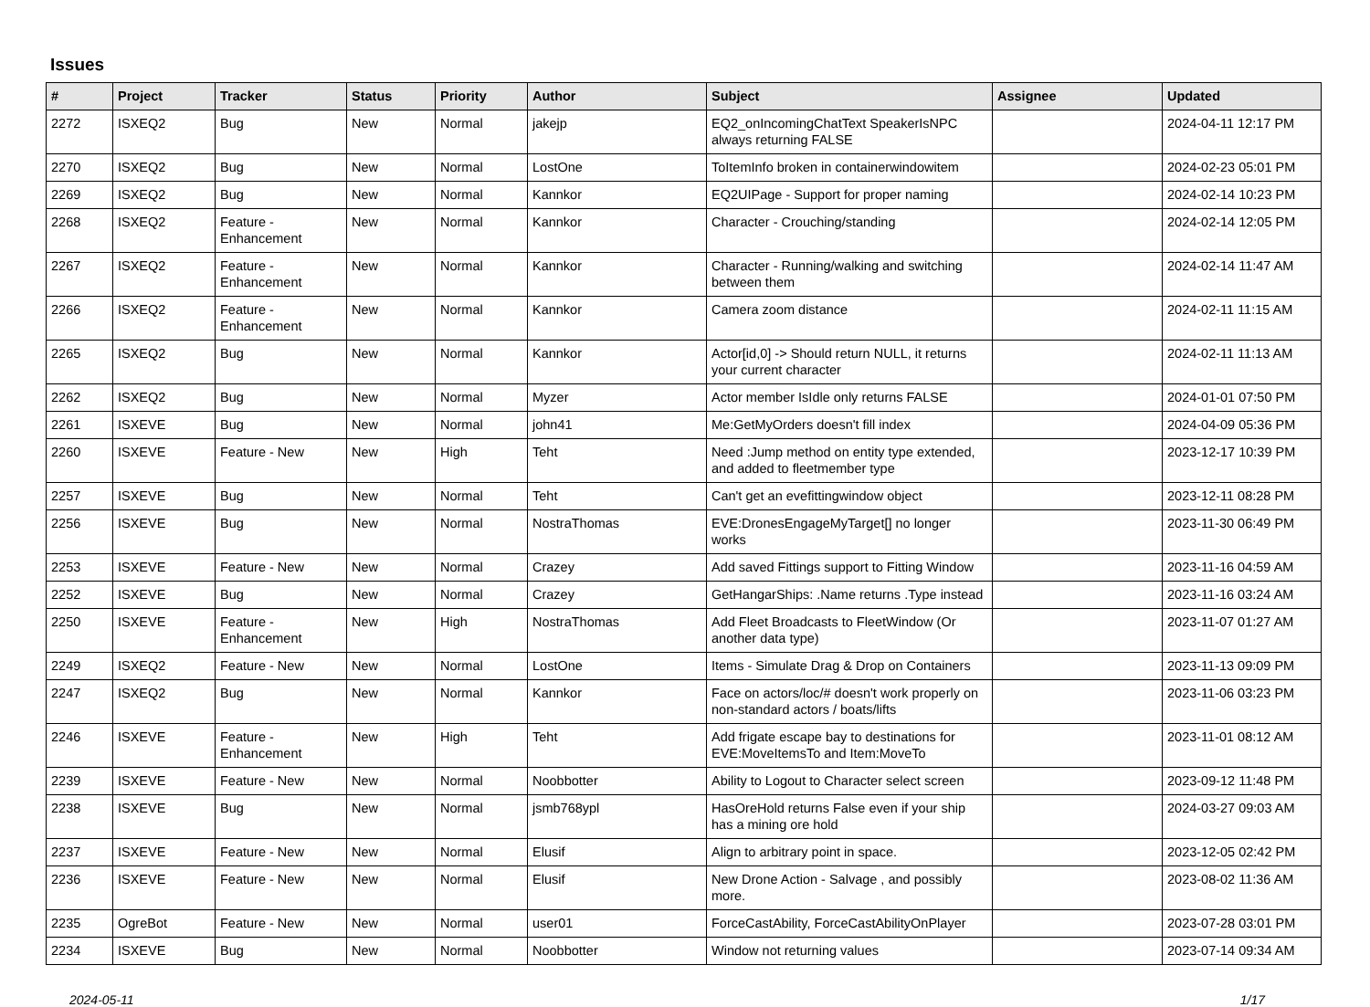Issues
| # | Project | Tracker | Status | Priority | Author | Subject | Assignee | Updated |
| --- | --- | --- | --- | --- | --- | --- | --- | --- |
| 2272 | ISXEQ2 | Bug | New | Normal | jakejp | EQ2_onIncomingChatText SpeakerIsNPC always returning FALSE | | 2024-04-11 12:17 PM |
| 2270 | ISXEQ2 | Bug | New | Normal | LostOne | ToItemInfo broken in containerwindowitem | | 2024-02-23 05:01 PM |
| 2269 | ISXEQ2 | Bug | New | Normal | Kannkor | EQ2UIPage - Support for proper naming | | 2024-02-14 10:23 PM |
| 2268 | ISXEQ2 | Feature - Enhancement | New | Normal | Kannkor | Character - Crouching/standing | | 2024-02-14 12:05 PM |
| 2267 | ISXEQ2 | Feature - Enhancement | New | Normal | Kannkor | Character - Running/walking and switching between them | | 2024-02-14 11:47 AM |
| 2266 | ISXEQ2 | Feature - Enhancement | New | Normal | Kannkor | Camera zoom distance | | 2024-02-11 11:15 AM |
| 2265 | ISXEQ2 | Bug | New | Normal | Kannkor | Actor[id,0] -> Should return NULL, it returns your current character | | 2024-02-11 11:13 AM |
| 2262 | ISXEQ2 | Bug | New | Normal | Myzer | Actor member IsIdle only returns FALSE | | 2024-01-01 07:50 PM |
| 2261 | ISXEVE | Bug | New | Normal | john41 | Me:GetMyOrders doesn't fill index | | 2024-04-09 05:36 PM |
| 2260 | ISXEVE | Feature - New | New | High | Teht | Need :Jump method on entity type extended, and added to fleetmember type | | 2023-12-17 10:39 PM |
| 2257 | ISXEVE | Bug | New | Normal | Teht | Can't get an evefittingwindow object | | 2023-12-11 08:28 PM |
| 2256 | ISXEVE | Bug | New | Normal | NostraThomas | EVE:DronesEngageMyTarget[] no longer works | | 2023-11-30 06:49 PM |
| 2253 | ISXEVE | Feature - New | New | Normal | Crazey | Add saved Fittings support to Fitting Window | | 2023-11-16 04:59 AM |
| 2252 | ISXEVE | Bug | New | Normal | Crazey | GetHangarShips: .Name returns .Type instead | | 2023-11-16 03:24 AM |
| 2250 | ISXEVE | Feature - Enhancement | New | High | NostraThomas | Add Fleet Broadcasts to FleetWindow (Or another data type) | | 2023-11-07 01:27 AM |
| 2249 | ISXEQ2 | Feature - New | New | Normal | LostOne | Items - Simulate Drag & Drop on Containers | | 2023-11-13 09:09 PM |
| 2247 | ISXEQ2 | Bug | New | Normal | Kannkor | Face on actors/loc/# doesn't work properly on non-standard actors / boats/lifts | | 2023-11-06 03:23 PM |
| 2246 | ISXEVE | Feature - Enhancement | New | High | Teht | Add frigate escape bay to destinations for EVE:MoveItemsTo and Item:MoveTo | | 2023-11-01 08:12 AM |
| 2239 | ISXEVE | Feature - New | New | Normal | Noobbotter | Ability to Logout to Character select screen | | 2023-09-12 11:48 PM |
| 2238 | ISXEVE | Bug | New | Normal | jsmb768ypl | HasOreHold returns False even if your ship has a mining ore hold | | 2024-03-27 09:03 AM |
| 2237 | ISXEVE | Feature - New | New | Normal | Elusif | Align to arbitrary point in space. | | 2023-12-05 02:42 PM |
| 2236 | ISXEVE | Feature - New | New | Normal | Elusif | New Drone Action - Salvage , and possibly more. | | 2023-08-02 11:36 AM |
| 2235 | OgreBot | Feature - New | New | Normal | user01 | ForceCastAbility, ForceCastAbilityOnPlayer | | 2023-07-28 03:01 PM |
| 2234 | ISXEVE | Bug | New | Normal | Noobbotter | Window not returning values | | 2023-07-14 09:34 AM |
2024-05-11 1/17